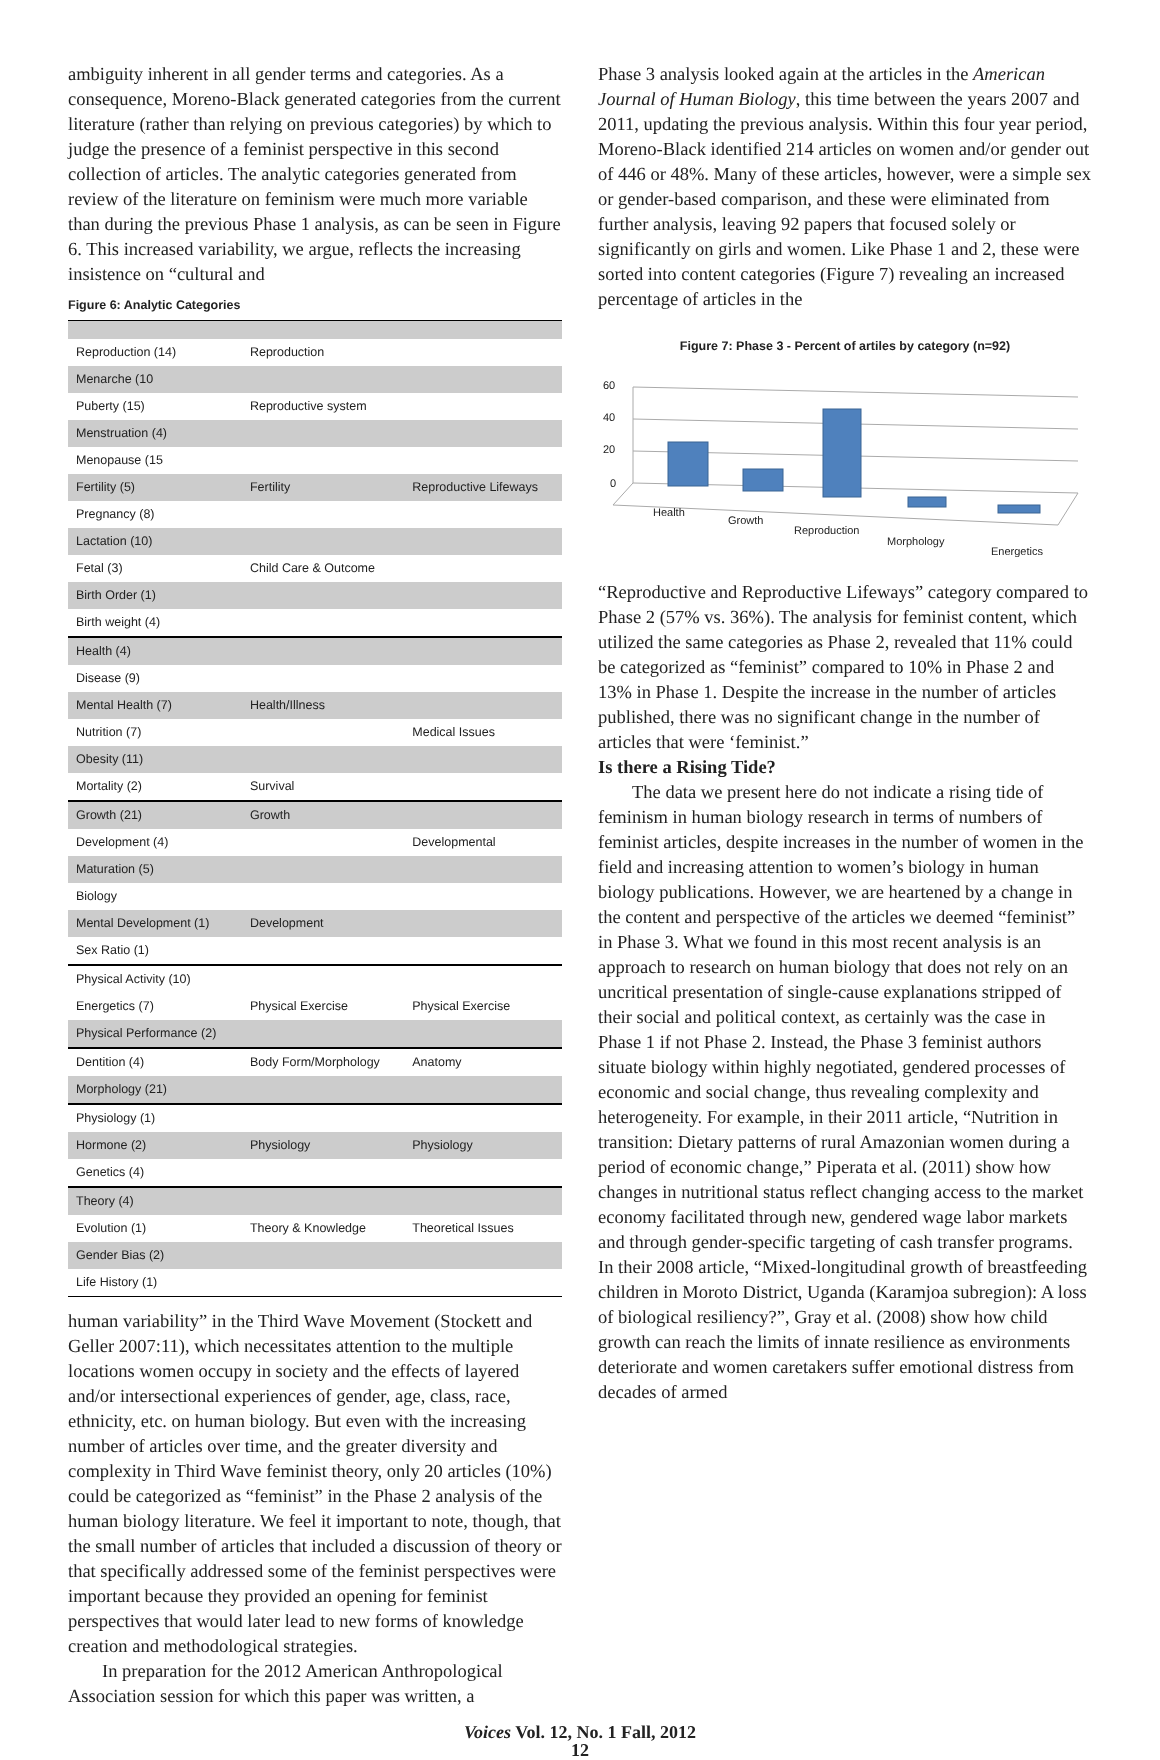ambiguity inherent in all gender terms and categories. As a consequence, Moreno-Black generated categories from the current literature (rather than relying on previous categories) by which to judge the presence of a feminist perspective in this second collection of articles. The analytic categories generated from review of the literature on feminism were much more variable than during the previous Phase 1 analysis, as can be seen in Figure 6. This increased variability, we argue, reflects the increasing insistence on “cultural and
Figure 6: Analytic Categories
| Reproduction (14) | Reproduction | |
| Menarche (10 | | |
| Puberty (15) | Reproductive system | |
| Menstruation (4) | | |
| Menopause (15 | | |
| Fertility (5) | Fertility | Reproductive Lifeways |
| Pregnancy (8) | | |
| Lactation (10) | | |
| Fetal (3) | Child Care & Outcome | |
| Birth Order (1) | | |
| Birth weight (4) | | |
| Health (4) | | |
| Disease (9) | | |
| Mental Health (7) | Health/Illness | |
| Nutrition (7) | | Medical Issues |
| Obesity (11) | | |
| Mortality (2) | Survival | |
| Growth (21) | Growth | |
| Development (4) | | Developmental |
| Maturation (5) | | |
| Biology | | |
| Mental Development (1) | Development | |
| Sex Ratio (1) | | |
| Physical Activity (10) | | |
| Energetics (7) | Physical Exercise | Physical Exercise |
| Physical Performance (2) | | |
| Dentition (4) | Body Form/Morphology | Anatomy |
| Morphology (21) | | |
| Physiology (1) | | |
| Hormone (2) | Physiology | Physiology |
| Genetics (4) | | |
| Theory (4) | | |
| Evolution (1) | Theory & Knowledge | Theoretical Issues |
| Gender Bias (2) | | |
| Life History (1) | | |
human variability” in the Third Wave Movement (Stockett and Geller 2007:11), which necessitates attention to the multiple locations women occupy in society and the effects of layered and/or intersectional experiences of gender, age, class, race, ethnicity, etc. on human biology. But even with the increasing number of articles over time, and the greater diversity and complexity in Third Wave feminist theory, only 20 articles (10%) could be categorized as “feminist” in the Phase 2 analysis of the human biology literature. We feel it important to note, though, that the small number of articles that included a discussion of theory or that specifically addressed some of the feminist perspectives were important because they provided an opening for feminist perspectives that would later lead to new forms of knowledge creation and methodological strategies.
In preparation for the 2012 American Anthropological Association session for which this paper was written, a
Phase 3 analysis looked again at the articles in the American Journal of Human Biology, this time between the years 2007 and 2011, updating the previous analysis. Within this four year period, Moreno-Black identified 214 articles on women and/or gender out of 446 or 48%. Many of these articles, however, were a simple sex or gender-based comparison, and these were eliminated from further analysis, leaving 92 papers that focused solely or significantly on girls and women. Like Phase 1 and 2, these were sorted into content categories (Figure 7) revealing an increased percentage of articles in the
Figure 7: Phase 3 - Percent of artiles by category (n=92)
60
40
20
0
Health
Growth
Reproduction
Morphology
Energetics
“Reproductive and Reproductive Lifeways” category compared to Phase 2 (57% vs. 36%). The analysis for feminist content, which utilized the same categories as Phase 2, revealed that 11% could be categorized as “feminist” compared to 10% in Phase 2 and 13% in Phase 1. Despite the increase in the number of articles published, there was no significant change in the number of articles that were ‘feminist.”
Is there a Rising Tide?
The data we present here do not indicate a rising tide of feminism in human biology research in terms of numbers of feminist articles, despite increases in the number of women in the field and increasing attention to women’s biology in human biology publications. However, we are heartened by a change in the content and perspective of the articles we deemed “feminist” in Phase 3. What we found in this most recent analysis is an approach to research on human biology that does not rely on an uncritical presentation of single-cause explanations stripped of their social and political context, as certainly was the case in Phase 1 if not Phase 2. Instead, the Phase 3 feminist authors situate biology within highly negotiated, gendered processes of economic and social change, thus revealing complexity and heterogeneity. For example, in their 2011 article, “Nutrition in transition: Dietary patterns of rural Amazonian women during a period of economic change,” Piperata et al. (2011) show how changes in nutritional status reflect changing access to the market economy facilitated through new, gendered wage labor markets and through gender-specific targeting of cash transfer programs. In their 2008 article, “Mixed-longitudinal growth of breastfeeding children in Moroto District, Uganda (Karamjoa subregion): A loss of biological resiliency?”, Gray et al. (2008) show how child growth can reach the limits of innate resilience as environments deteriorate and women caretakers suffer emotional distress from decades of armed
Voices Vol. 12, No. 1 Fall, 2012
12